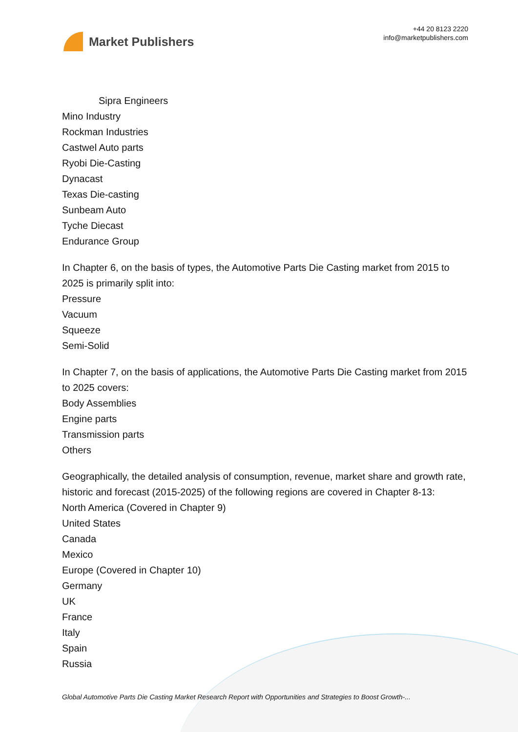Market Publishers
+44 20 8123 2220
info@marketpublishers.com
Sipra Engineers
Mino Industry
Rockman Industries
Castwel Auto parts
Ryobi Die-Casting
Dynacast
Texas Die-casting
Sunbeam Auto
Tyche Diecast
Endurance Group
In Chapter 6, on the basis of types, the Automotive Parts Die Casting market from 2015 to 2025 is primarily split into:
Pressure
Vacuum
Squeeze
Semi-Solid
In Chapter 7, on the basis of applications, the Automotive Parts Die Casting market from 2015 to 2025 covers:
Body Assemblies
Engine parts
Transmission parts
Others
Geographically, the detailed analysis of consumption, revenue, market share and growth rate, historic and forecast (2015-2025) of the following regions are covered in Chapter 8-13:
North America (Covered in Chapter 9)
United States
Canada
Mexico
Europe (Covered in Chapter 10)
Germany
UK
France
Italy
Spain
Russia
Global Automotive Parts Die Casting Market Research Report with Opportunities and Strategies to Boost Growth-...